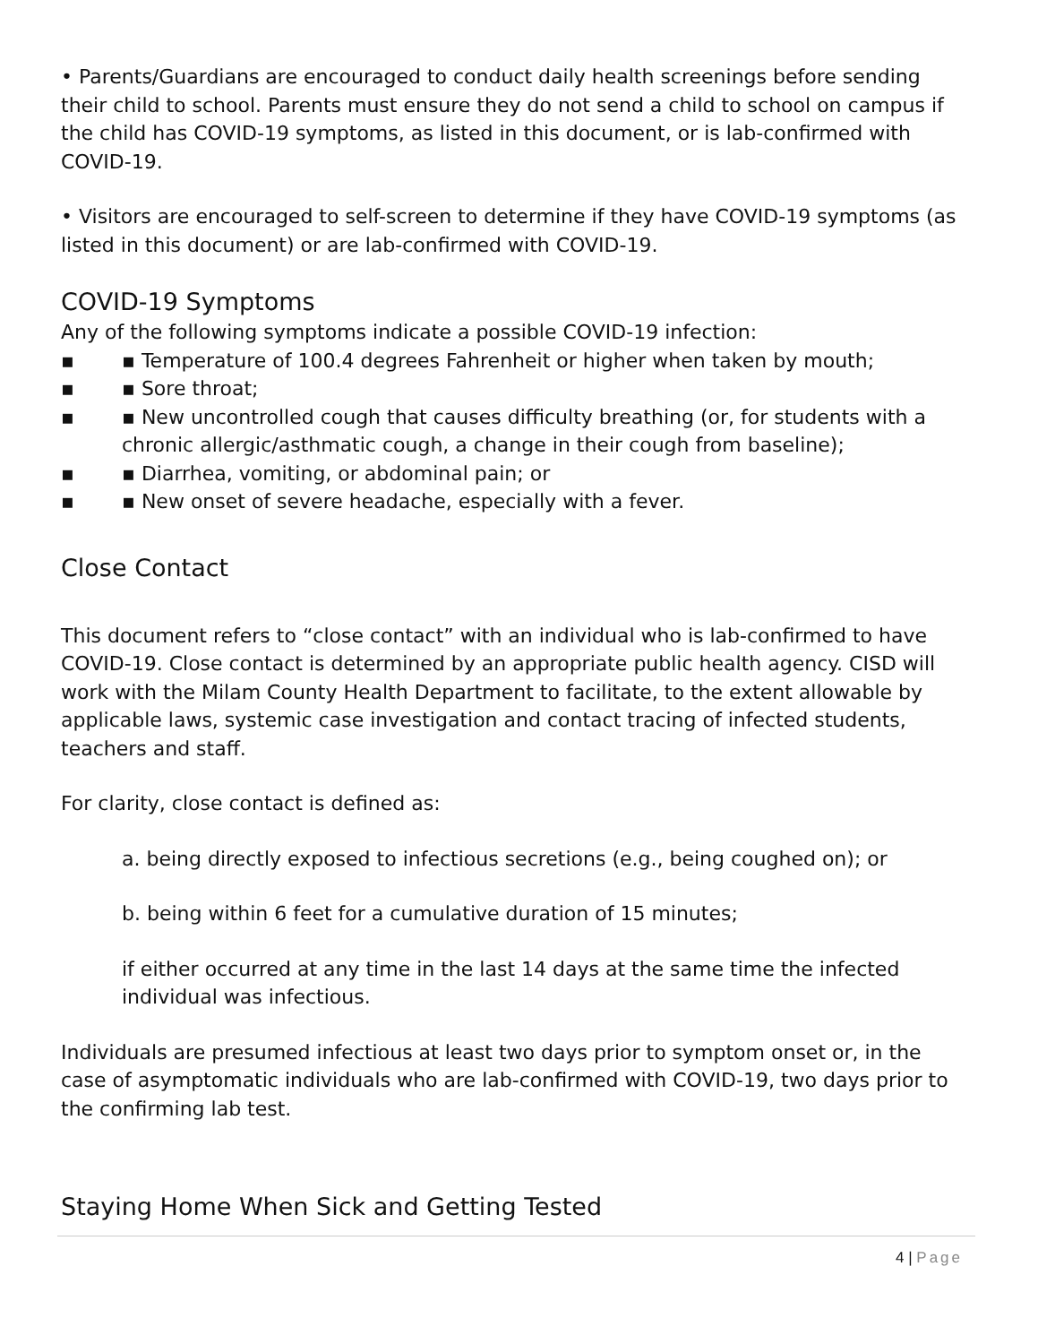• Parents/Guardians are encouraged to conduct daily health screenings before sending their child to school. Parents must ensure they do not send a child to school on campus if the child has COVID-19 symptoms, as listed in this document, or is lab-confirmed with COVID-19.
• Visitors are encouraged to self-screen to determine if they have COVID-19 symptoms (as listed in this document) or are lab-confirmed with COVID-19.
COVID-19 Symptoms
Any of the following symptoms indicate a possible COVID-19 infection:
▪ ▪ Temperature of 100.4 degrees Fahrenheit or higher when taken by mouth;
▪ ▪ Sore throat;
▪ ▪ New uncontrolled cough that causes difficulty breathing (or, for students with a chronic allergic/asthmatic cough, a change in their cough from baseline);
▪ ▪ Diarrhea, vomiting, or abdominal pain; or
▪ ▪ New onset of severe headache, especially with a fever.
Close Contact
This document refers to “close contact” with an individual who is lab-confirmed to have COVID-19. Close contact is determined by an appropriate public health agency. CISD will work with the Milam County Health Department to facilitate, to the extent allowable by applicable laws, systemic case investigation and contact tracing of infected students, teachers and staff.
For clarity, close contact is defined as:
a. being directly exposed to infectious secretions (e.g., being coughed on); or
b. being within 6 feet for a cumulative duration of 15 minutes;
if either occurred at any time in the last 14 days at the same time the infected individual was infectious.
Individuals are presumed infectious at least two days prior to symptom onset or, in the case of asymptomatic individuals who are lab-confirmed with COVID-19, two days prior to the confirming lab test.
Staying Home When Sick and Getting Tested
4 | Page